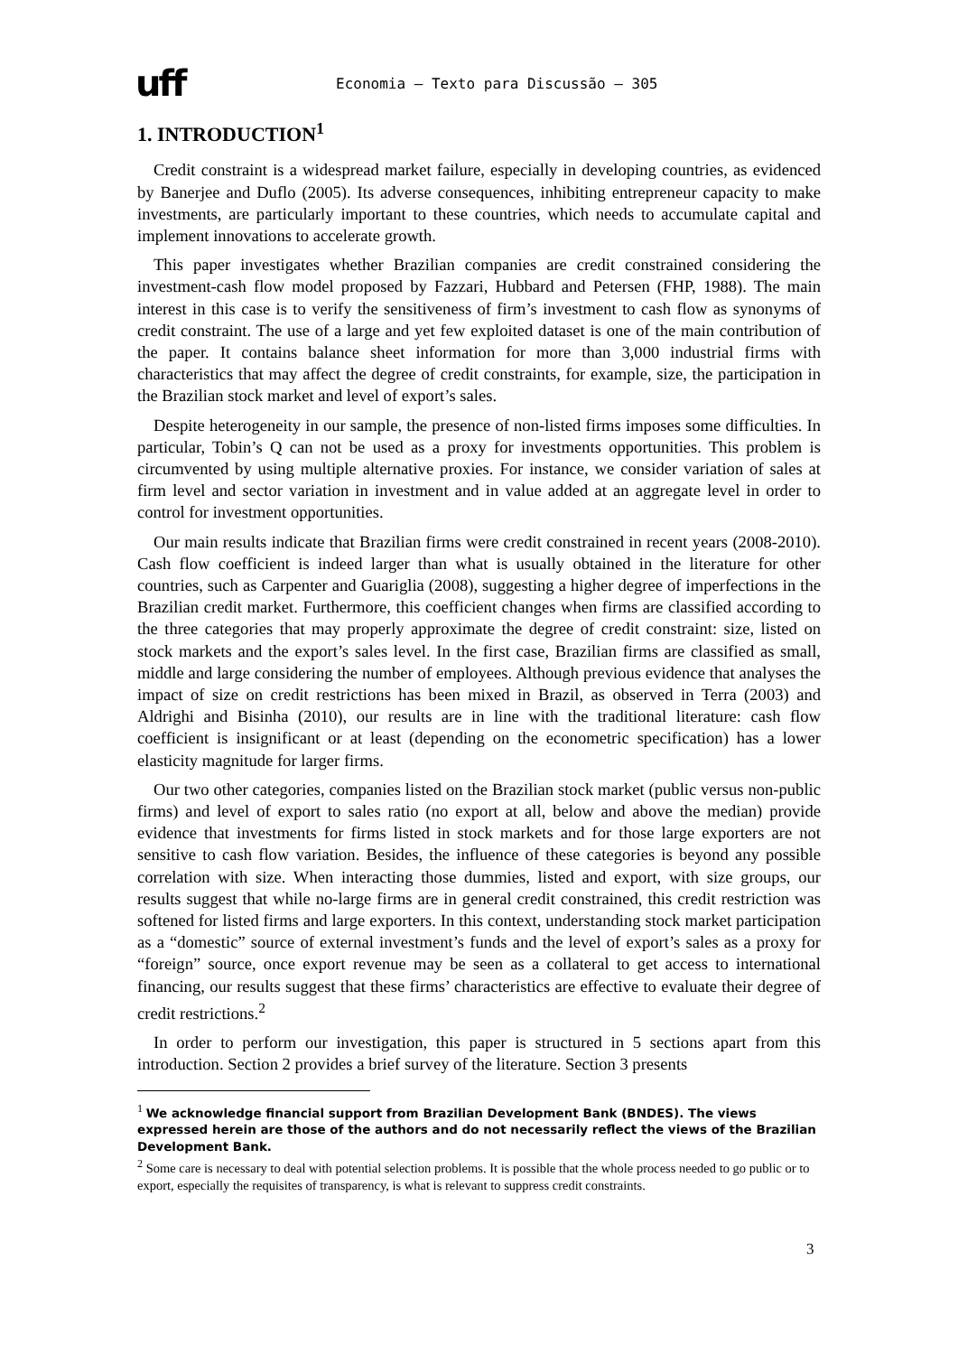uff Economia – Texto para Discussão – 305
1. INTRODUCTION<sup>1</sup>
Credit constraint is a widespread market failure, especially in developing countries, as evidenced by Banerjee and Duflo (2005). Its adverse consequences, inhibiting entrepreneur capacity to make investments, are particularly important to these countries, which needs to accumulate capital and implement innovations to accelerate growth.
This paper investigates whether Brazilian companies are credit constrained considering the investment-cash flow model proposed by Fazzari, Hubbard and Petersen (FHP, 1988). The main interest in this case is to verify the sensitiveness of firm’s investment to cash flow as synonyms of credit constraint. The use of a large and yet few exploited dataset is one of the main contribution of the paper. It contains balance sheet information for more than 3,000 industrial firms with characteristics that may affect the degree of credit constraints, for example, size, the participation in the Brazilian stock market and level of export’s sales.
Despite heterogeneity in our sample, the presence of non-listed firms imposes some difficulties. In particular, Tobin’s Q can not be used as a proxy for investments opportunities. This problem is circumvented by using multiple alternative proxies. For instance, we consider variation of sales at firm level and sector variation in investment and in value added at an aggregate level in order to control for investment opportunities.
Our main results indicate that Brazilian firms were credit constrained in recent years (2008-2010). Cash flow coefficient is indeed larger than what is usually obtained in the literature for other countries, such as Carpenter and Guariglia (2008), suggesting a higher degree of imperfections in the Brazilian credit market. Furthermore, this coefficient changes when firms are classified according to the three categories that may properly approximate the degree of credit constraint: size, listed on stock markets and the export’s sales level. In the first case, Brazilian firms are classified as small, middle and large considering the number of employees. Although previous evidence that analyses the impact of size on credit restrictions has been mixed in Brazil, as observed in Terra (2003) and Aldrighi and Bisinha (2010), our results are in line with the traditional literature: cash flow coefficient is insignificant or at least (depending on the econometric specification) has a lower elasticity magnitude for larger firms.
Our two other categories, companies listed on the Brazilian stock market (public versus non-public firms) and level of export to sales ratio (no export at all, below and above the median) provide evidence that investments for firms listed in stock markets and for those large exporters are not sensitive to cash flow variation. Besides, the influence of these categories is beyond any possible correlation with size. When interacting those dummies, listed and export, with size groups, our results suggest that while no-large firms are in general credit constrained, this credit restriction was softened for listed firms and large exporters. In this context, understanding stock market participation as a “domestic” source of external investment’s funds and the level of export’s sales as a proxy for “foreign” source, once export revenue may be seen as a collateral to get access to international financing, our results suggest that these firms’ characteristics are effective to evaluate their degree of credit restrictions.<sup>2</sup>
In order to perform our investigation, this paper is structured in 5 sections apart from this introduction. Section 2 provides a brief survey of the literature. Section 3 presents
<sup>1</sup> We acknowledge financial support from Brazilian Development Bank (BNDES). The views expressed herein are those of the authors and do not necessarily reflect the views of the Brazilian Development Bank.
<sup>2</sup> Some care is necessary to deal with potential selection problems. It is possible that the whole process needed to go public or to export, especially the requisites of transparency, is what is relevant to suppress credit constraints.
3